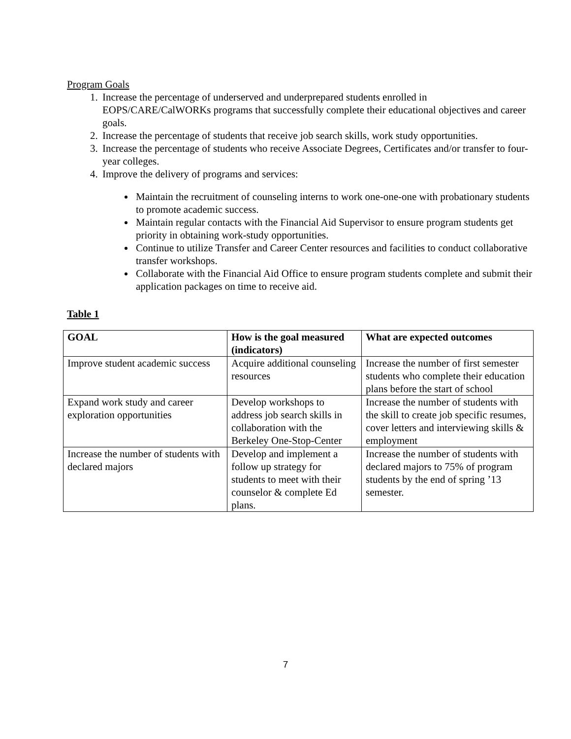Program Goals
1. Increase the percentage of underserved and underprepared students enrolled in EOPS/CARE/CalWORKs programs that successfully complete their educational objectives and career goals.
2. Increase the percentage of students that receive job search skills, work study opportunities.
3. Increase the percentage of students who receive Associate Degrees, Certificates and/or transfer to four-year colleges.
4. Improve the delivery of programs and services:
Maintain the recruitment of counseling interns to work one-one-one with probationary students to promote academic success.
Maintain regular contacts with the Financial Aid Supervisor to ensure program students get priority in obtaining work-study opportunities.
Continue to utilize Transfer and Career Center resources and facilities to conduct collaborative transfer workshops.
Collaborate with the Financial Aid Office to ensure program students complete and submit their application packages on time to receive aid.
Table 1
| GOAL | How is the goal measured (indicators) | What are expected outcomes |
| --- | --- | --- |
| Improve student academic success | Acquire additional counseling resources | Increase the number of first semester students who complete their education plans before the start of school |
| Expand work study and career exploration opportunities | Develop workshops to address job search skills in collaboration with the Berkeley One-Stop-Center | Increase the number of students with the skill to create job specific resumes, cover letters and interviewing skills & employment |
| Increase the number of students with declared majors | Develop and implement a follow up strategy for students to meet with their counselor & complete Ed plans. | Increase the number of students with declared majors to 75% of program students by the end of spring ’13 semester. |
7